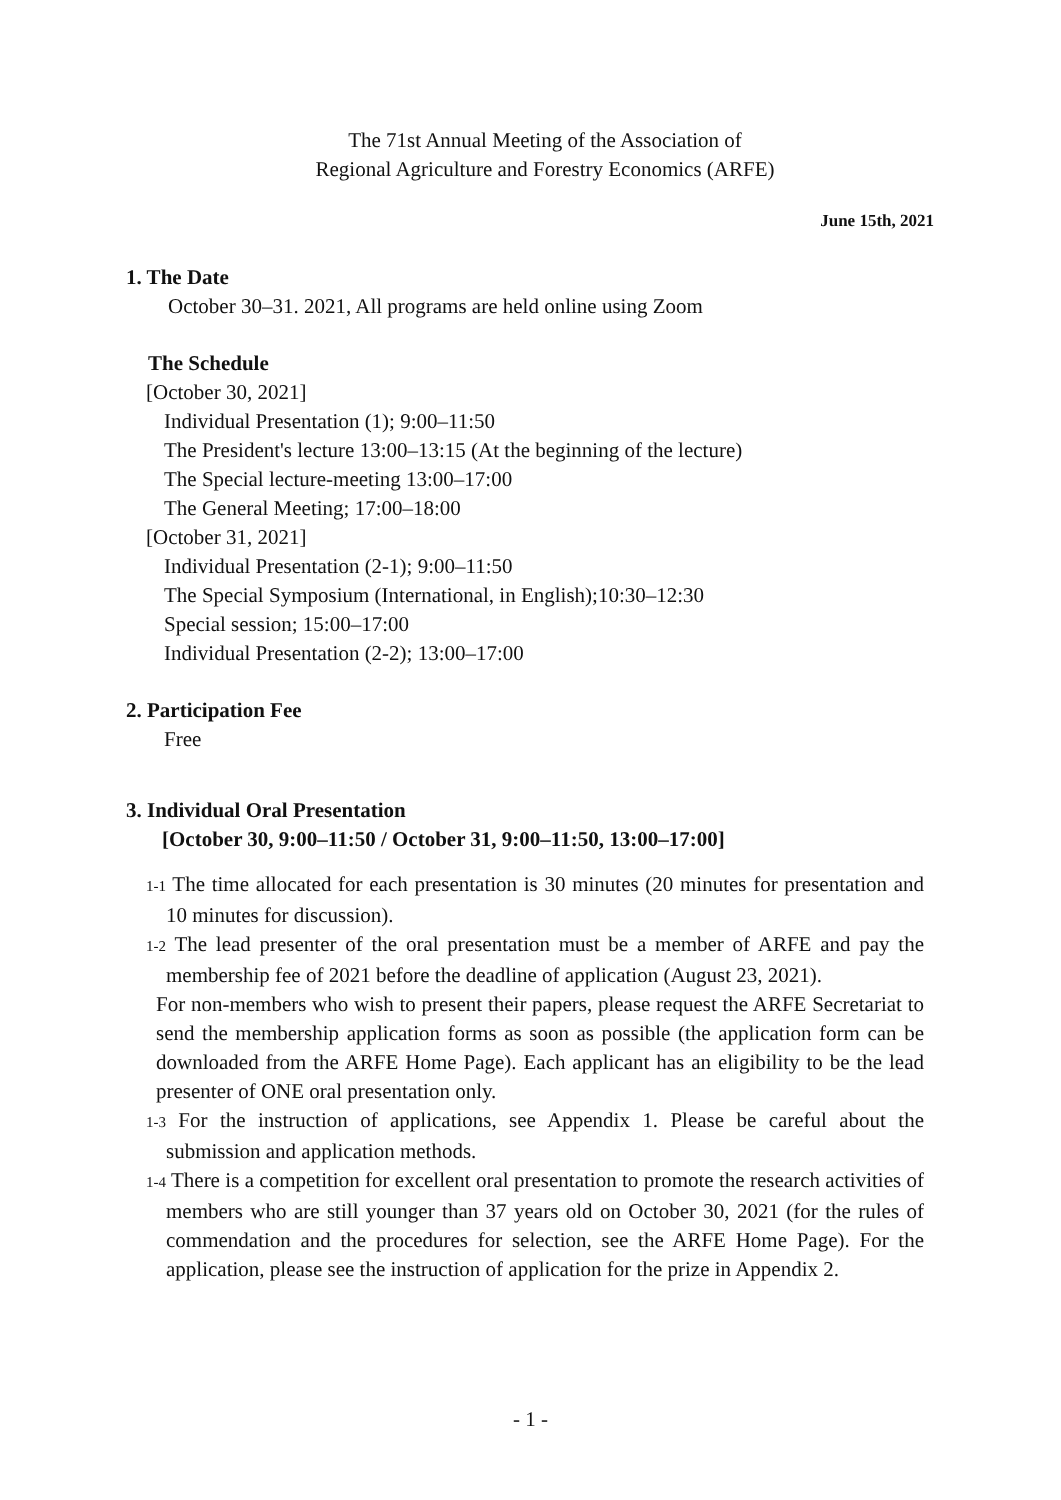The 71st Annual Meeting of the Association of
Regional Agriculture and Forestry Economics (ARFE)
June 15th, 2021
1. The Date
October 30–31. 2021, All programs are held online using Zoom
The Schedule
[October 30, 2021]
Individual Presentation (1); 9:00–11:50
The President's lecture 13:00–13:15 (At the beginning of the lecture)
The Special lecture-meeting 13:00–17:00
The General Meeting; 17:00–18:00
[October 31, 2021]
Individual Presentation (2-1); 9:00–11:50
The Special Symposium (International, in English);10:30–12:30
Special session; 15:00–17:00
Individual Presentation (2-2); 13:00–17:00
2. Participation Fee
Free
3. Individual Oral Presentation
[October 30, 9:00–11:50 / October 31, 9:00–11:50, 13:00–17:00]
1-1 The time allocated for each presentation is 30 minutes (20 minutes for presentation and 10 minutes for discussion).
1-2 The lead presenter of the oral presentation must be a member of ARFE and pay the membership fee of 2021 before the deadline of application (August 23, 2021).
For non-members who wish to present their papers, please request the ARFE Secretariat to send the membership application forms as soon as possible (the application form can be downloaded from the ARFE Home Page). Each applicant has an eligibility to be the lead presenter of ONE oral presentation only.
1-3 For the instruction of applications, see Appendix 1. Please be careful about the submission and application methods.
1-4 There is a competition for excellent oral presentation to promote the research activities of members who are still younger than 37 years old on October 30, 2021 (for the rules of commendation and the procedures for selection, see the ARFE Home Page). For the application, please see the instruction of application for the prize in Appendix 2.
- 1 -